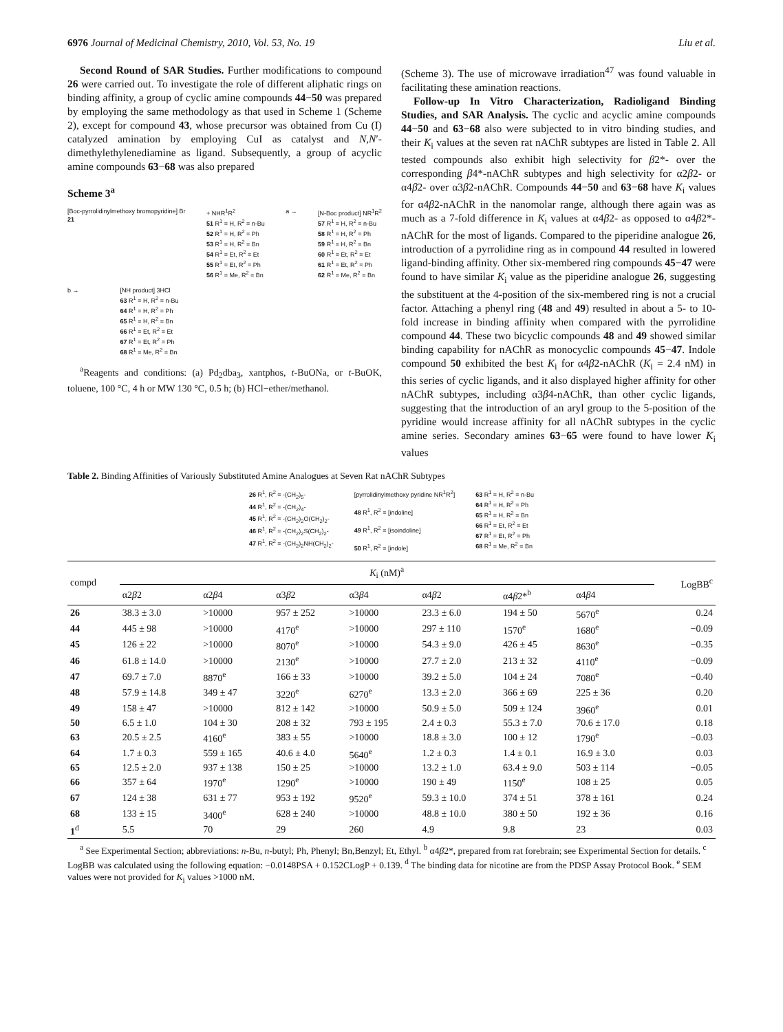6976 Journal of Medicinal Chemistry, 2010, Vol. 53, No. 19 Liu et al.
Second Round of SAR Studies. Further modifications to compound 26 were carried out. To investigate the role of different aliphatic rings on binding affinity, a group of cyclic amine compounds 44−50 was prepared by employing the same methodology as that used in Scheme 1 (Scheme 2), except for compound 43, whose precursor was obtained from Cu (I) catalyzed amination by employing CuI as catalyst and N,N′-dimethylethylenediamine as ligand. Subsequently, a group of acyclic amine compounds 63−68 was also prepared
Scheme 3<sup>a</sup>
[Boc-pyrrolidinylmethoxy bromopyridine] Br
21
+ NHR<sup>1</sup>R<sup>2</sup>
51 R<sup>1</sup> = H, R<sup>2</sup> = n-Bu
52 R<sup>1</sup> = H, R<sup>2</sup> = Ph
53 R<sup>1</sup> = H, R<sup>2</sup> = Bn
54 R<sup>1</sup> = Et, R<sup>2</sup> = Et
55 R<sup>1</sup> = Et, R<sup>2</sup> = Ph
56 R<sup>1</sup> = Me, R<sup>2</sup> = Bn
a → [N-Boc product] NR<sup>1</sup>R<sup>2</sup>
57 R<sup>1</sup> = H, R<sup>2</sup> = n-Bu
58 R<sup>1</sup> = H, R<sup>2</sup> = Ph
59 R<sup>1</sup> = H, R<sup>2</sup> = Bn
60 R<sup>1</sup> = Et, R<sup>2</sup> = Et
61 R<sup>1</sup> = Et, R<sup>2</sup> = Ph
62 R<sup>1</sup> = Me, R<sup>2</sup> = Bn
b → [NH product] 3HCl
63 R<sup>1</sup> = H, R<sup>2</sup> = n-Bu
64 R<sup>1</sup> = H, R<sup>2</sup> = Ph
65 R<sup>1</sup> = H, R<sup>2</sup> = Bn
66 R<sup>1</sup> = Et, R<sup>2</sup> = Et
67 R<sup>1</sup> = Et, R<sup>2</sup> = Ph
68 R<sup>1</sup> = Me, R<sup>2</sup> = Bn
<sup>a</sup> Reagents and conditions: (a) Pd<sub>2</sub>dba<sub>3</sub>, xantphos, t-BuONa, or t-BuOK, toluene, 100 °C, 4 h or MW 130 °C, 0.5 h; (b) HCl−ether/methanol.
(Scheme 3). The use of microwave irradiation<sup>47</sup> was found valuable in facilitating these amination reactions.
Follow-up In Vitro Characterization, Radioligand Binding Studies, and SAR Analysis. The cyclic and acyclic amine compounds 44−50 and 63−68 also were subjected to in vitro binding studies, and their K<sub>i</sub> values at the seven rat nAChR subtypes are listed in Table 2. All tested compounds also exhibit high selectivity for β2*- over the corresponding β4*-nAChR subtypes and high selectivity for α2β2- or α4β2- over α3β2-nAChR. Compounds 44−50 and 63−68 have K<sub>i</sub> values for α4β2-nAChR in the nanomolar range, although there again was as much as a 7-fold difference in K<sub>i</sub> values at α4β2- as opposed to α4β2*-nAChR for the most of ligands. Compared to the piperidine analogue 26, introduction of a pyrrolidine ring as in compound 44 resulted in lowered ligand-binding affinity. Other six-membered ring compounds 45−47 were found to have similar K<sub>i</sub> value as the piperidine analogue 26, suggesting the substituent at the 4-position of the six-membered ring is not a crucial factor. Attaching a phenyl ring (48 and 49) resulted in about a 5- to 10-fold increase in binding affinity when compared with the pyrrolidine compound 44. These two bicyclic compounds 48 and 49 showed similar binding capability for nAChR as monocyclic compounds 45−47. Indole compound 50 exhibited the best K<sub>i</sub> for α4β2-nAChR (K<sub>i</sub> = 2.4 nM) in this series of cyclic ligands, and it also displayed higher affinity for other nAChR subtypes, including α3β4-nAChR, than other cyclic ligands, suggesting that the introduction of an aryl group to the 5-position of the pyridine would increase affinity for all nAChR subtypes in the cyclic amine series. Secondary amines 63−65 were found to have lower K<sub>i</sub> values
Table 2. Binding Affinities of Variously Substituted Amine Analogues at Seven Rat nAChR Subtypes
26 R<sup>1</sup>, R<sup>2</sup> = -(CH<sub>2</sub>)<sub>5</sub>-
44 R<sup>1</sup>, R<sup>2</sup> = -(CH<sub>2</sub>)<sub>4</sub>-
45 R<sup>1</sup>, R<sup>2</sup> = -(CH<sub>2</sub>)<sub>2</sub>O(CH<sub>2</sub>)<sub>2</sub>-
46 R<sup>1</sup>, R<sup>2</sup> = -(CH<sub>2</sub>)<sub>2</sub>S(CH<sub>2</sub>)<sub>2</sub>-
47 R<sup>1</sup>, R<sup>2</sup> = -(CH<sub>2</sub>)<sub>2</sub>NH(CH<sub>2</sub>)<sub>2</sub>-
[pyrrolidinylmethoxy pyridine NR<sup>1</sup>R<sup>2</sup>]
48 R<sup>1</sup>, R<sup>2</sup> = [indoline]
49 R<sup>1</sup>, R<sup>2</sup> = [isoindoline]
50 R<sup>1</sup>, R<sup>2</sup> = [indole]
63 R<sup>1</sup> = H, R<sup>2</sup> = n-Bu
64 R<sup>1</sup> = H, R<sup>2</sup> = Ph
65 R<sup>1</sup> = H, R<sup>2</sup> = Bn
66 R<sup>1</sup> = Et, R<sup>2</sup> = Et
67 R<sup>1</sup> = Et, R<sup>2</sup> = Ph
68 R<sup>1</sup> = Me, R<sup>2</sup> = Bn
| compd | K<sub>i</sub> (nM)<sup>a</sup> | | | | | | | LogBB<sup>c</sup> |
| --- | --- | --- | --- | --- | --- | --- | --- | --- |
| | α2 β 2 | α2 β 4 | α3 β 2 | α3 β 4 | α4 β 2 | α4 β 2*<sup>b</sup> | α4 β 4 | |
| 26 | 38.3 ± 3.0 | >10000 | 957 ± 252 | >10000 | 23.3 ± 6.0 | 194 ± 50 | 5670<sup>e</sup> | 0.24 |
| 44 | 445 ± 98 | >10000 | 4170<sup>e</sup> | >10000 | 297 ± 110 | 1570<sup>e</sup> | 1680<sup>e</sup> | −0.09 |
| 45 | 126 ± 22 | >10000 | 8070<sup>e</sup> | >10000 | 54.3 ± 9.0 | 426 ± 45 | 8630<sup>e</sup> | −0.35 |
| 46 | 61.8 ± 14.0 | >10000 | 2130<sup>e</sup> | >10000 | 27.7 ± 2.0 | 213 ± 32 | 4110<sup>e</sup> | −0.09 |
| 47 | 69.7 ± 7.0 | 8870<sup>e</sup> | 166 ± 33 | >10000 | 39.2 ± 5.0 | 104 ± 24 | 7080<sup>e</sup> | −0.40 |
| 48 | 57.9 ± 14.8 | 349 ± 47 | 3220<sup>e</sup> | 6270<sup>e</sup> | 13.3 ± 2.0 | 366 ± 69 | 225 ± 36 | 0.20 |
| 49 | 158 ± 47 | >10000 | 812 ± 142 | >10000 | 50.9 ± 5.0 | 509 ± 124 | 3960<sup>e</sup> | 0.01 |
| 50 | 6.5 ± 1.0 | 104 ± 30 | 208 ± 32 | 793 ± 195 | 2.4 ± 0.3 | 55.3 ± 7.0 | 70.6 ± 17.0 | 0.18 |
| 63 | 20.5 ± 2.5 | 4160<sup>e</sup> | 383 ± 55 | >10000 | 18.8 ± 3.0 | 100 ± 12 | 1790<sup>e</sup> | −0.03 |
| 64 | 1.7 ± 0.3 | 559 ± 165 | 40.6 ± 4.0 | 5640<sup>e</sup> | 1.2 ± 0.3 | 1.4 ± 0.1 | 16.9 ± 3.0 | 0.03 |
| 65 | 12.5 ± 2.0 | 937 ± 138 | 150 ± 25 | >10000 | 13.2 ± 1.0 | 63.4 ± 9.0 | 503 ± 114 | −0.05 |
| 66 | 357 ± 64 | 1970<sup>e</sup> | 1290<sup>e</sup> | >10000 | 190 ± 49 | 1150<sup>e</sup> | 108 ± 25 | 0.05 |
| 67 | 124 ± 38 | 631 ± 77 | 953 ± 192 | 9520<sup>e</sup> | 59.3 ± 10.0 | 374 ± 51 | 378 ± 161 | 0.24 |
| 68 | 133 ± 15 | 3400<sup>e</sup> | 628 ± 240 | >10000 | 48.8 ± 10.0 | 380 ± 50 | 192 ± 36 | 0.16 |
| 1<sup>d</sup> | 5.5 | 70 | 29 | 260 | 4.9 | 9.8 | 23 | 0.03 |
<sup>a</sup> See Experimental Section; abbreviations: n-Bu, n-butyl; Ph, Phenyl; Bn,Benzyl; Et, Ethyl. <sup>b</sup> α4β2*, prepared from rat forebrain; see Experimental Section for details. <sup>c</sup> LogBB was calculated using the following equation: −0.0148PSA + 0.152CLogP + 0.139. <sup>d</sup> The binding data for nicotine are from the PDSP Assay Protocol Book. <sup>e</sup> SEM values were not provided for K<sub>i</sub> values >1000 nM.